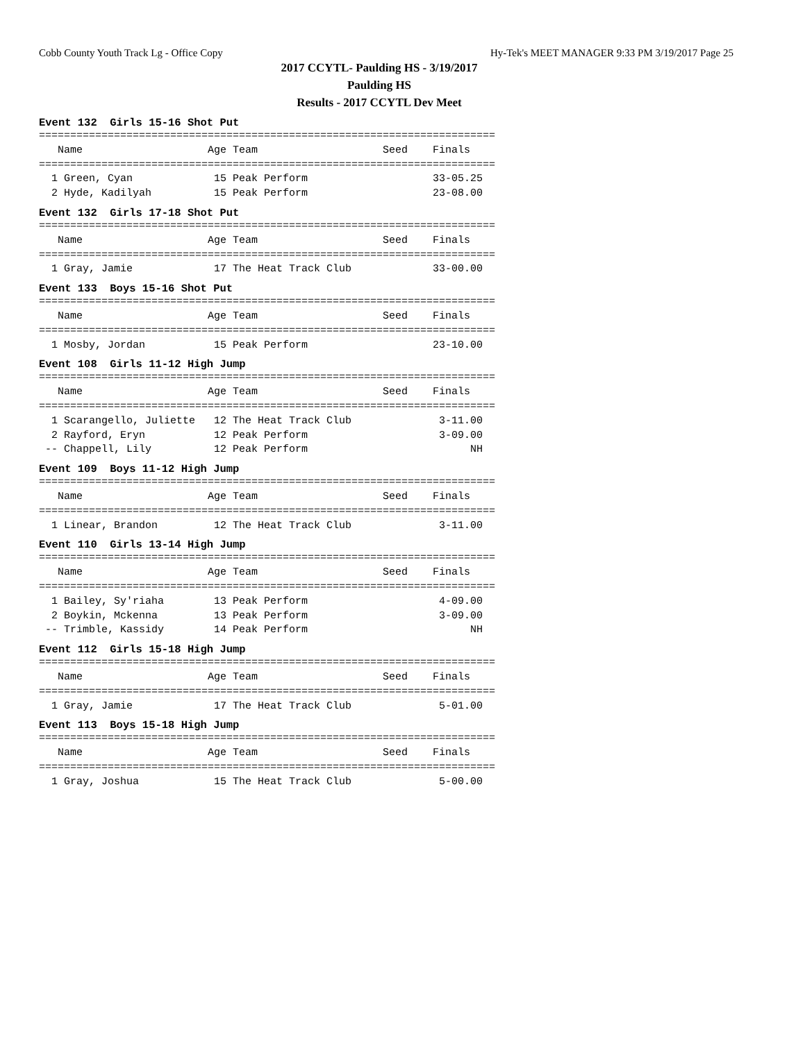Cobb County Youth Track Lg - Office Copy Hy-Tek's MEET MANAGER 9:33 PM 3/19/2017 Page 25
2017 CCYTL- Paulding HS - 3/19/2017
Paulding HS
Results - 2017 CCYTL Dev Meet
Event 132 Girls 15-16 Shot Put
=========================================================================
   Name                    Age Team                    Seed    Finals  
=========================================================================
  1 Green, Cyan             15 Peak Perform                    33-05.25 
  2 Hyde, Kadilyah          15 Peak Perform                    23-08.00 
Event 132 Girls 17-18 Shot Put
=========================================================================
   Name                    Age Team                    Seed    Finals  
=========================================================================
  1 Gray, Jamie             17 The Heat Track Club             33-00.00 
Event 133 Boys 15-16 Shot Put
=========================================================================
   Name                    Age Team                    Seed    Finals  
=========================================================================
  1 Mosby, Jordan           15 Peak Perform                    23-10.00 
Event 108 Girls 11-12 High Jump
=========================================================================
   Name                    Age Team                    Seed    Finals  
=========================================================================
  1 Scarangello, Juliette   12 The Heat Track Club              3-11.00 
  2 Rayford, Eryn           12 Peak Perform                     3-09.00 
 -- Chappell, Lily          12 Peak Perform                          NH 
Event 109 Boys 11-12 High Jump
=========================================================================
   Name                    Age Team                    Seed    Finals  
=========================================================================
  1 Linear, Brandon         12 The Heat Track Club              3-11.00 
Event 110 Girls 13-14 High Jump
=========================================================================
   Name                    Age Team                    Seed    Finals  
=========================================================================
  1 Bailey, Sy'riaha        13 Peak Perform                     4-09.00 
  2 Boykin, Mckenna         13 Peak Perform                     3-09.00 
 -- Trimble, Kassidy        14 Peak Perform                          NH 
Event 112 Girls 15-18 High Jump
=========================================================================
   Name                    Age Team                    Seed    Finals  
=========================================================================
  1 Gray, Jamie             17 The Heat Track Club              5-01.00 
Event 113 Boys 15-18 High Jump
=========================================================================
   Name                    Age Team                    Seed    Finals  
=========================================================================
  1 Gray, Joshua            15 The Heat Track Club              5-00.00